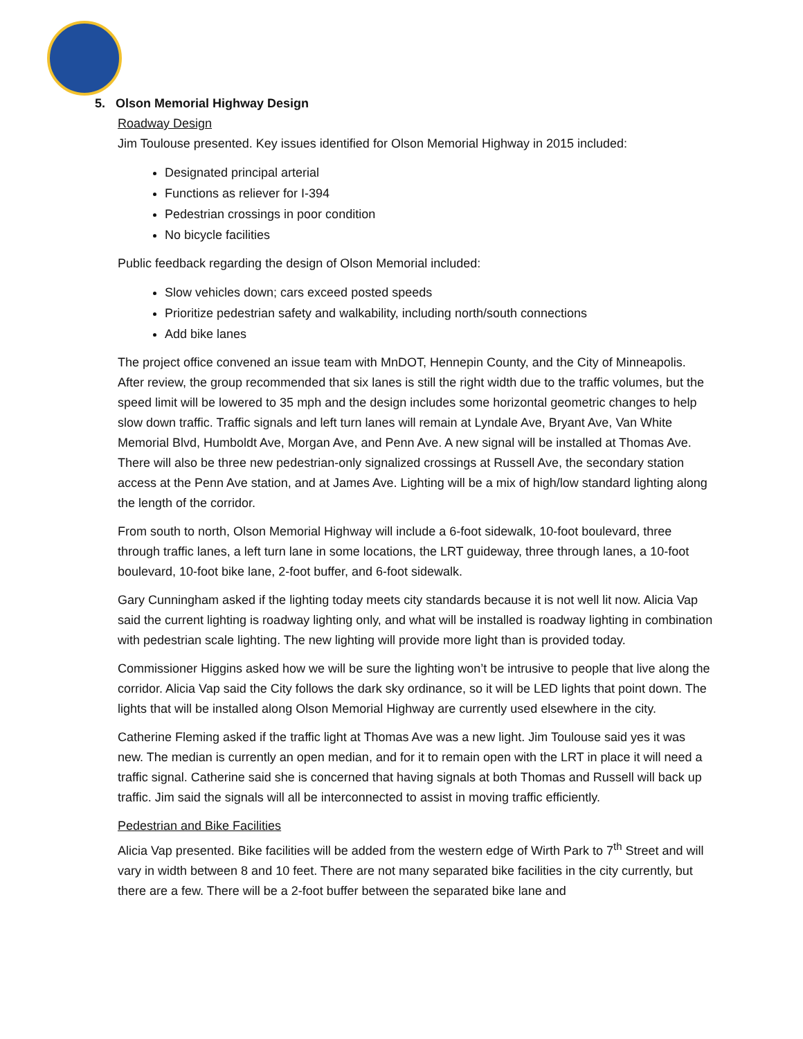5. Olson Memorial Highway Design
Roadway Design
Jim Toulouse presented. Key issues identified for Olson Memorial Highway in 2015 included:
Designated principal arterial
Functions as reliever for I-394
Pedestrian crossings in poor condition
No bicycle facilities
Public feedback regarding the design of Olson Memorial included:
Slow vehicles down; cars exceed posted speeds
Prioritize pedestrian safety and walkability, including north/south connections
Add bike lanes
The project office convened an issue team with MnDOT, Hennepin County, and the City of Minneapolis. After review, the group recommended that six lanes is still the right width due to the traffic volumes, but the speed limit will be lowered to 35 mph and the design includes some horizontal geometric changes to help slow down traffic. Traffic signals and left turn lanes will remain at Lyndale Ave, Bryant Ave, Van White Memorial Blvd, Humboldt Ave, Morgan Ave, and Penn Ave. A new signal will be installed at Thomas Ave. There will also be three new pedestrian-only signalized crossings at Russell Ave, the secondary station access at the Penn Ave station, and at James Ave. Lighting will be a mix of high/low standard lighting along the length of the corridor.
From south to north, Olson Memorial Highway will include a 6-foot sidewalk, 10-foot boulevard, three through traffic lanes, a left turn lane in some locations, the LRT guideway, three through lanes, a 10-foot boulevard, 10-foot bike lane, 2-foot buffer, and 6-foot sidewalk.
Gary Cunningham asked if the lighting today meets city standards because it is not well lit now. Alicia Vap said the current lighting is roadway lighting only, and what will be installed is roadway lighting in combination with pedestrian scale lighting. The new lighting will provide more light than is provided today.
Commissioner Higgins asked how we will be sure the lighting won’t be intrusive to people that live along the corridor. Alicia Vap said the City follows the dark sky ordinance, so it will be LED lights that point down. The lights that will be installed along Olson Memorial Highway are currently used elsewhere in the city.
Catherine Fleming asked if the traffic light at Thomas Ave was a new light. Jim Toulouse said yes it was new. The median is currently an open median, and for it to remain open with the LRT in place it will need a traffic signal. Catherine said she is concerned that having signals at both Thomas and Russell will back up traffic. Jim said the signals will all be interconnected to assist in moving traffic efficiently.
Pedestrian and Bike Facilities
Alicia Vap presented. Bike facilities will be added from the western edge of Wirth Park to 7<sup>th</sup> Street and will vary in width between 8 and 10 feet. There are not many separated bike facilities in the city currently, but there are a few. There will be a 2-foot buffer between the separated bike lane and